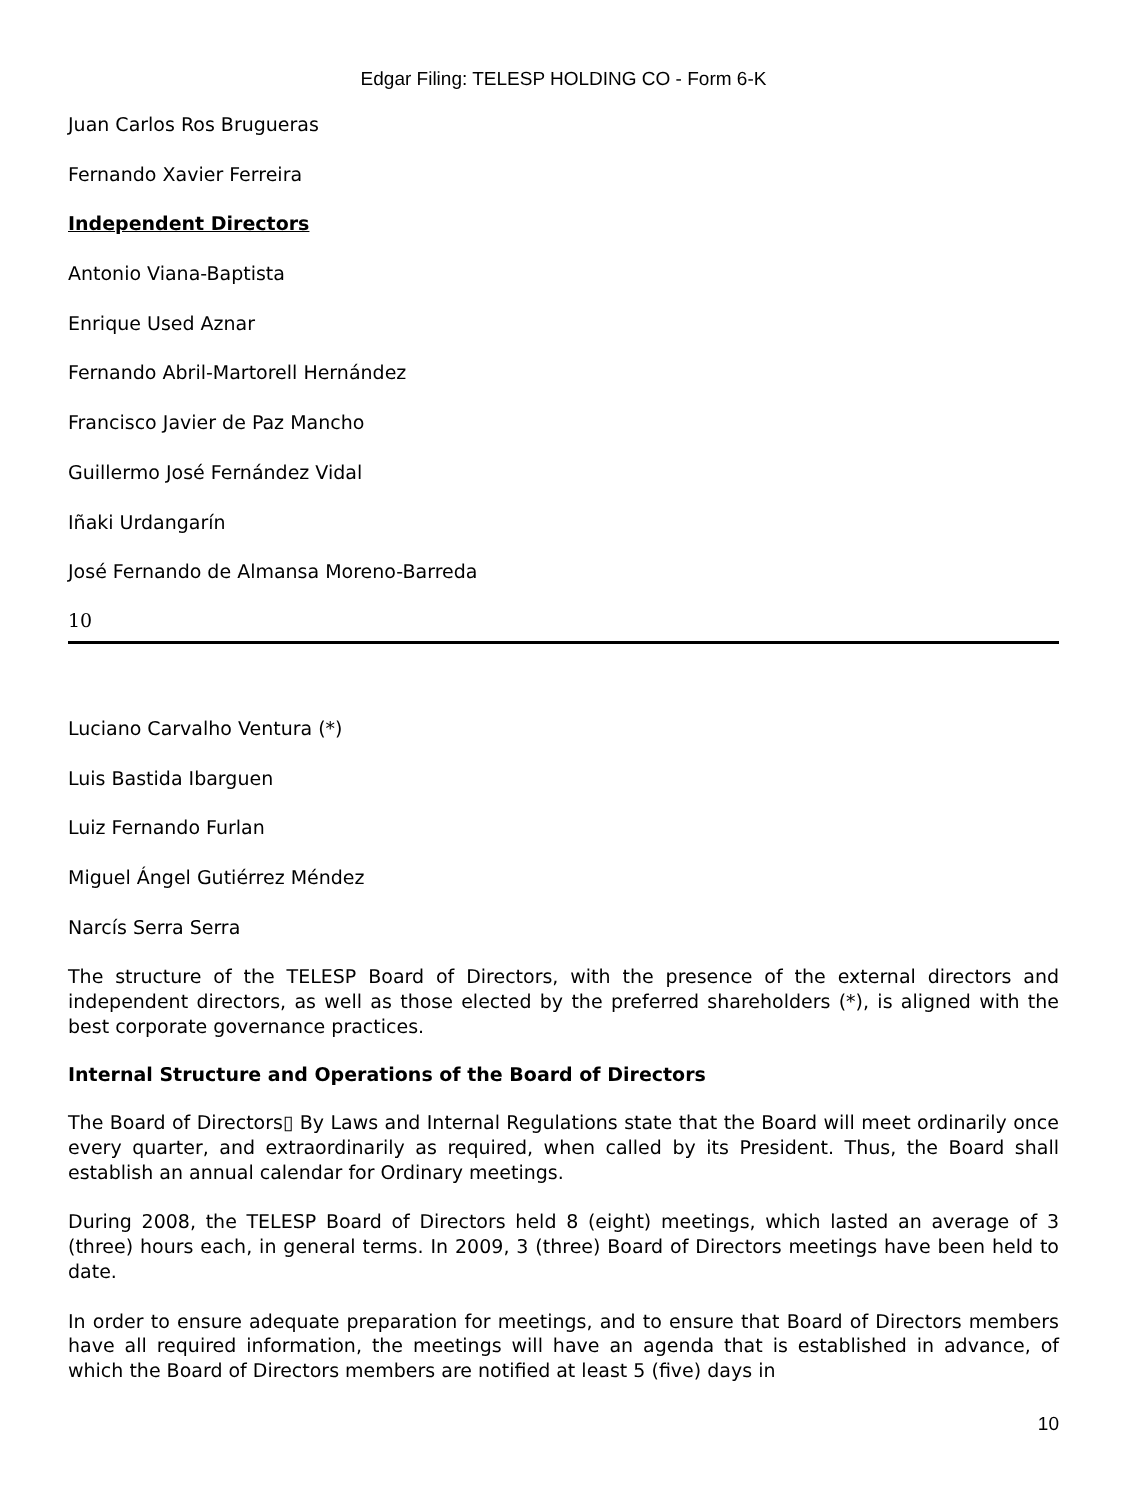Edgar Filing: TELESP HOLDING CO - Form 6-K
Juan Carlos Ros Brugueras
Fernando Xavier Ferreira
Independent Directors
Antonio Viana-Baptista
Enrique Used Aznar
Fernando Abril-Martorell Hernández
Francisco Javier de Paz Mancho
Guillermo José Fernández Vidal
Iñaki Urdangarín
José Fernando de Almansa Moreno-Barreda
10
Luciano Carvalho Ventura (*)
Luis Bastida Ibarguen
Luiz Fernando Furlan
Miguel Ángel Gutiérrez Méndez
Narcís Serra Serra
The structure of the TELESP Board of Directors, with the presence of the external directors and independent directors, as well as those elected by the preferred shareholders (*), is aligned with the best corporate governance practices.
Internal Structure and Operations of the Board of Directors
The Board of Directors▯ By Laws and Internal Regulations state that the Board will meet ordinarily once every quarter, and extraordinarily as required, when called by its President. Thus, the Board shall establish an annual calendar for Ordinary meetings.
During 2008, the TELESP Board of Directors held 8 (eight) meetings, which lasted an average of 3 (three) hours each, in general terms. In 2009, 3 (three) Board of Directors meetings have been held to date.
In order to ensure adequate preparation for meetings, and to ensure that Board of Directors members have all required information, the meetings will have an agenda that is established in advance, of which the Board of Directors members are notified at least 5 (five) days in
10